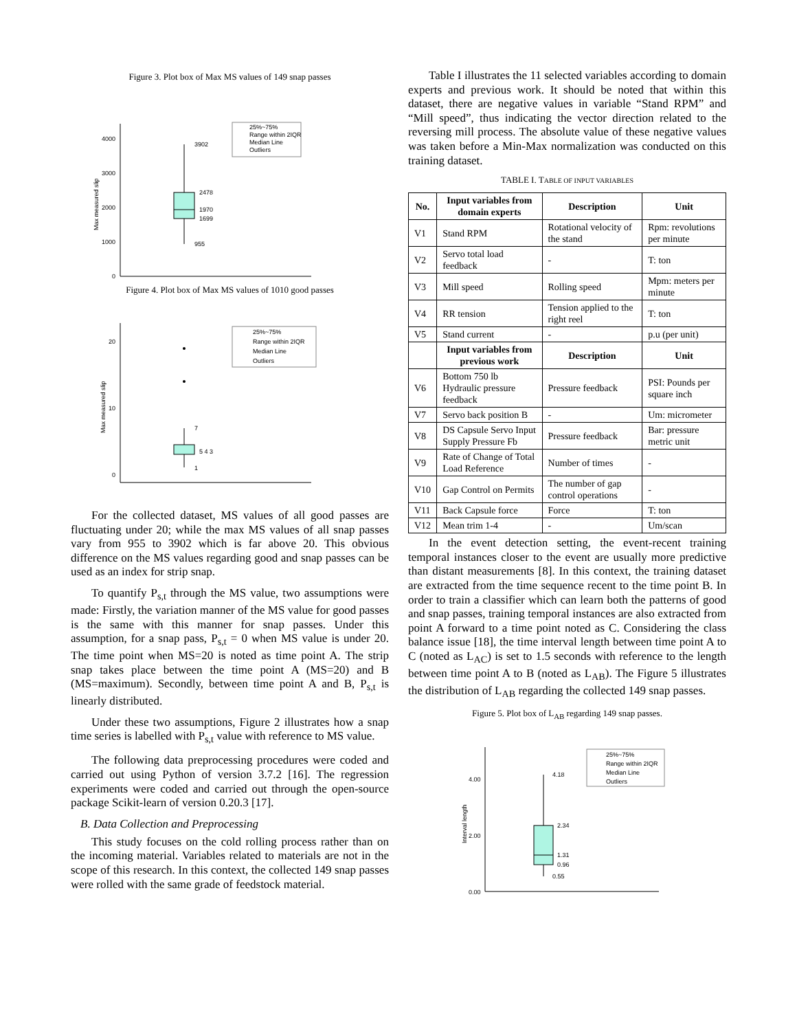Figure 3. Plot box of Max MS values of 149 snap passes
4000
3000
2000
1000
0
Max measured slip
3902
2478
1970
1699
955
25%~75%
Range within 2IQR
Median Line
Outliers
Figure 4. Plot box of Max MS values of 1010 good passes
20
10
0
Max measured slip
7
5 4 3
1
25%~75%
Range within 2IQR
Median Line
Outliers
For the collected dataset, MS values of all good passes are fluctuating under 20; while the max MS values of all snap passes vary from 955 to 3902 which is far above 20. This obvious difference on the MS values regarding good and snap passes can be used as an index for strip snap.
To quantify P<sub>s,t</sub> through the MS value, two assumptions were made: Firstly, the variation manner of the MS value for good passes is the same with this manner for snap passes. Under this assumption, for a snap pass, P<sub>s,t</sub> = 0 when MS value is under 20. The time point when MS=20 is noted as time point A. The strip snap takes place between the time point A (MS=20) and B (MS=maximum). Secondly, between time point A and B, P<sub>s,t</sub> is linearly distributed.
Under these two assumptions, Figure 2 illustrates how a snap time series is labelled with P<sub>s,t</sub> value with reference to MS value.
The following data preprocessing procedures were coded and carried out using Python of version 3.7.2 [16]. The regression experiments were coded and carried out through the open-source package Scikit-learn of version 0.20.3 [17].
B. Data Collection and Preprocessing
This study focuses on the cold rolling process rather than on the incoming material. Variables related to materials are not in the scope of this research. In this context, the collected 149 snap passes were rolled with the same grade of feedstock material.
Table I illustrates the 11 selected variables according to domain experts and previous work. It should be noted that within this dataset, there are negative values in variable “Stand RPM” and “Mill speed”, thus indicating the vector direction related to the reversing mill process. The absolute value of these negative values was taken before a Min-Max normalization was conducted on this training dataset.
TABLE I. TABLE OF INPUT VARIABLES
| No. | Input variables from domain experts | Description | Unit |
| --- | --- | --- | --- |
| V1 | Stand RPM | Rotational velocity of the stand | Rpm: revolutions per minute |
| V2 | Servo total load feedback | - | T: ton |
| V3 | Mill speed | Rolling speed | Mpm: meters per minute |
| V4 | RR tension | Tension applied to the right reel | T: ton |
| V5 | Stand current | - | p.u (per unit) |
| | Input variables from previous work | Description | Unit |
| V6 | Bottom 750 lb Hydraulic pressure feedback | Pressure feedback | PSI: Pounds per square inch |
| V7 | Servo back position B | - | Um: micrometer |
| V8 | DS Capsule Servo Input Supply Pressure Fb | Pressure feedback | Bar: pressure metric unit |
| V9 | Rate of Change of Total Load Reference | Number of times | - |
| V10 | Gap Control on Permits | The number of gap control operations | - |
| V11 | Back Capsule force | Force | T: ton |
| V12 | Mean trim 1-4 | - | Um/scan |
In the event detection setting, the event-recent training temporal instances closer to the event are usually more predictive than distant measurements [8]. In this context, the training dataset are extracted from the time sequence recent to the time point B. In order to train a classifier which can learn both the patterns of good and snap passes, training temporal instances are also extracted from point A forward to a time point noted as C. Considering the class balance issue [18], the time interval length between time point A to C (noted as L<sub>AC</sub>) is set to 1.5 seconds with reference to the length between time point A to B (noted as L<sub>AB</sub>). The Figure 5 illustrates the distribution of L<sub>AB</sub> regarding the collected 149 snap passes.
Figure 5. Plot box of L<sub>AB</sub> regarding 149 snap passes.
4.00
2.00
0.00
Interval length
4.18
2.34
1.31
0.96
0.55
25%~75%
Range within 2IQR
Median Line
Outliers